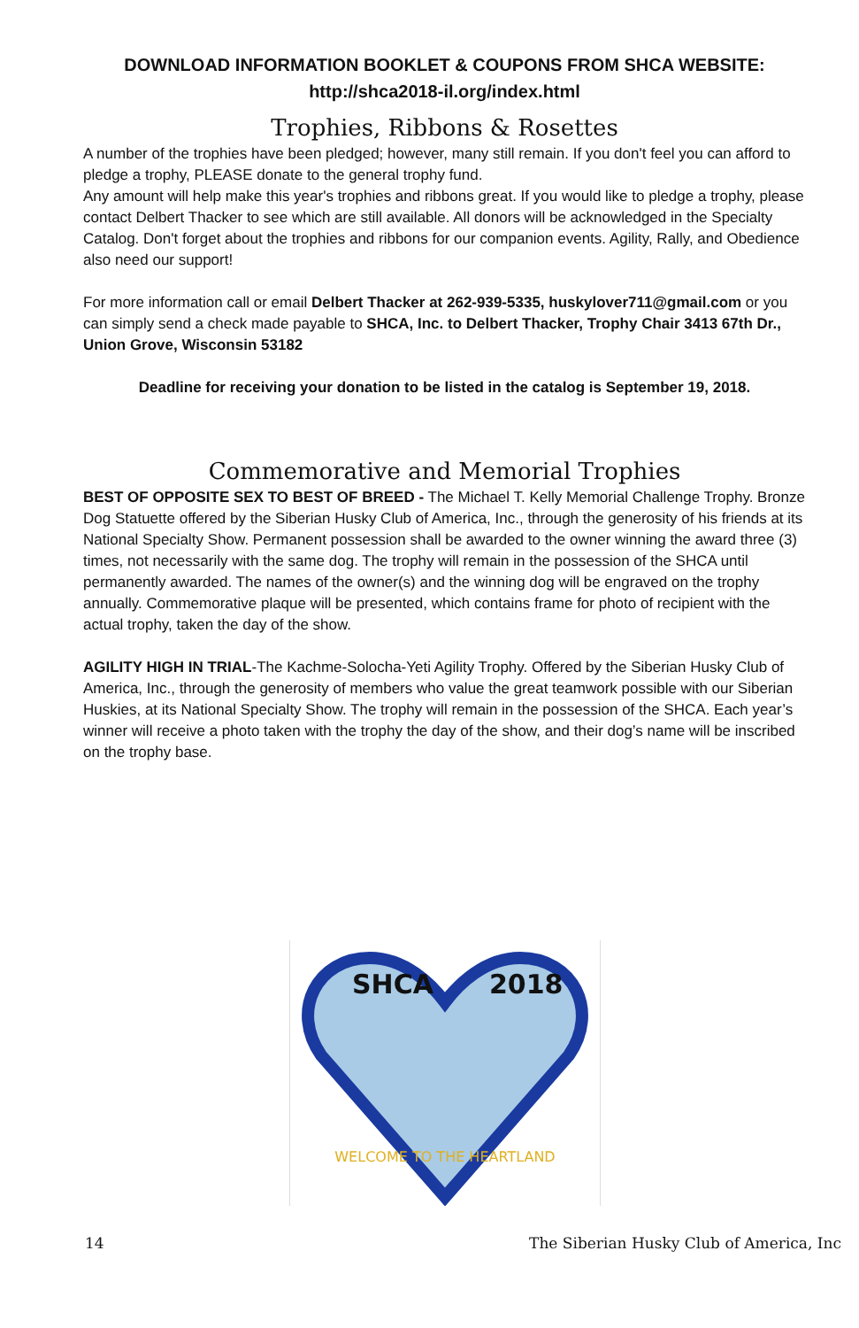DOWNLOAD INFORMATION BOOKLET & COUPONS FROM SHCA WEBSITE:
http://shca2018-il.org/index.html
Trophies, Ribbons & Rosettes
A number of the trophies have been pledged; however, many still remain. If you don't feel you can afford to pledge a trophy, PLEASE donate to the general trophy fund.
Any amount will help make this year's trophies and ribbons great. If you would like to pledge a trophy, please contact Delbert Thacker to see which are still available. All donors will be acknowledged in the Specialty Catalog. Don't forget about the trophies and ribbons for our companion events. Agility, Rally, and Obedience also need our support!
For more information call or email Delbert Thacker at 262-939-5335, huskylover711@gmail.com or you can simply send a check made payable to SHCA, Inc. to Delbert Thacker, Trophy Chair 3413 67th Dr., Union Grove, Wisconsin 53182
Deadline for receiving your donation to be listed in the catalog is September 19, 2018.
Commemorative and Memorial Trophies
BEST OF OPPOSITE SEX TO BEST OF BREED - The Michael T. Kelly Memorial Challenge Trophy. Bronze Dog Statuette offered by the Siberian Husky Club of America, Inc., through the generosity of his friends at its National Specialty Show. Permanent possession shall be awarded to the owner winning the award three (3) times, not necessarily with the same dog. The trophy will remain in the possession of the SHCA until permanently awarded. The names of the owner(s) and the winning dog will be engraved on the trophy annually. Commemorative plaque will be presented, which contains frame for photo of recipient with the actual trophy, taken the day of the show.
AGILITY HIGH IN TRIAL-The Kachme-Solocha-Yeti Agility Trophy. Offered by the Siberian Husky Club of America, Inc., through the generosity of members who value the great teamwork possible with our Siberian Huskies, at its National Specialty Show. The trophy will remain in the possession of the SHCA. Each year’s winner will receive a photo taken with the trophy the day of the show, and their dog’s name will be inscribed on the trophy base.
SHCA
2018
WELCOME TO THE HEARTLAND
14 The Siberian Husky Club of America, Inc